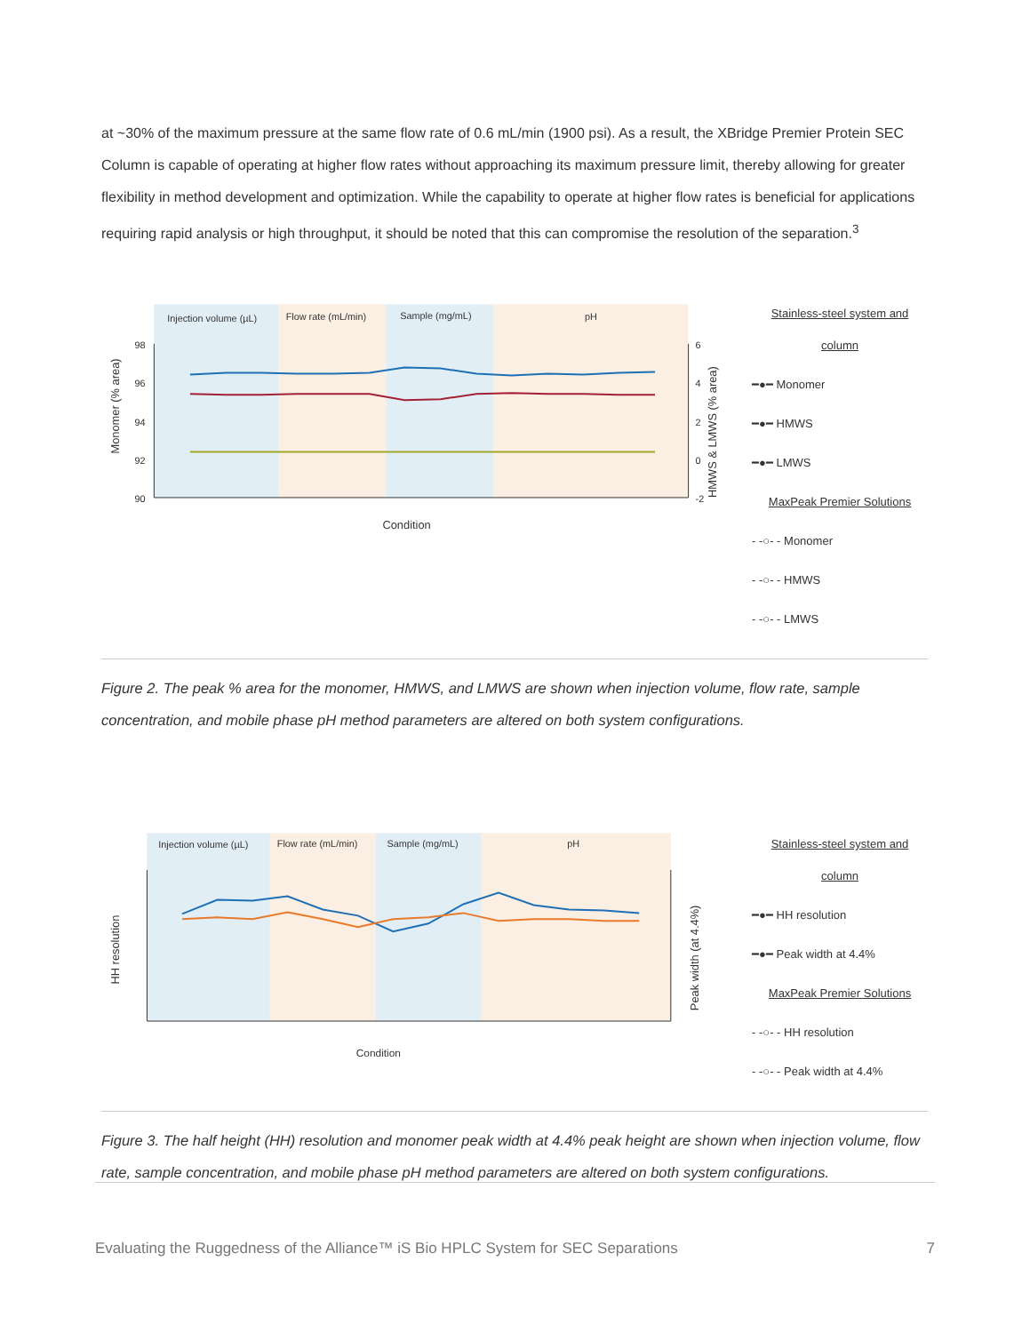at ~30% of the maximum pressure at the same flow rate of 0.6 mL/min (1900 psi). As a result, the XBridge Premier Protein SEC Column is capable of operating at higher flow rates without approaching its maximum pressure limit, thereby allowing for greater flexibility in method development and optimization. While the capability to operate at higher flow rates is beneficial for applications requiring rapid analysis or high throughput, it should be noted that this can compromise the resolution of the separation.<sup>3</sup>
Injection volume (µL)
Flow rate (mL/min)
Sample (mg/mL)
pH
98
96
94
92
90
6
4
2
0
-2
Condition
Monomer (% area)
HMWS & LMWS (% area)
Stainless-steel system and column
━●━ Monomer
━●━ HMWS
━●━ LMWS
MaxPeak Premier Solutions
- -○- - Monomer
- -○- - HMWS
- -○- - LMWS
Figure 2. The peak % area for the monomer, HMWS, and LMWS are shown when injection volume, flow rate, sample concentration, and mobile phase pH method parameters are altered on both system configurations.
Injection volume (µL)
Flow rate (mL/min)
Sample (mg/mL)
pH
Condition
HH resolution
Peak width (at 4.4%)
Stainless-steel system and column
━●━ HH resolution
━●━ Peak width at 4.4%
MaxPeak Premier Solutions
- -○- - HH resolution
- -○- - Peak width at 4.4%
Figure 3. The half height (HH) resolution and monomer peak width at 4.4% peak height are shown when injection volume, flow rate, sample concentration, and mobile phase pH method parameters are altered on both system configurations.
Evaluating the Ruggedness of the Alliance™ iS Bio HPLC System for SEC Separations 7